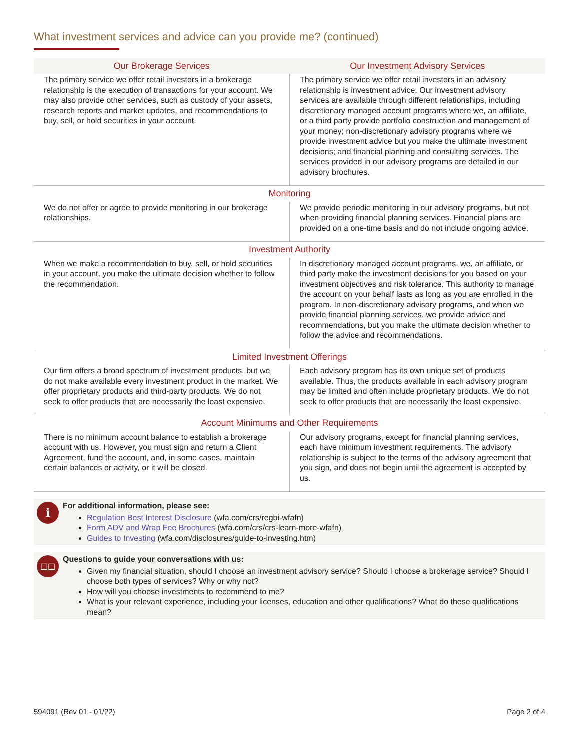What investment services and advice can you provide me? (continued)
| Our Brokerage Services | Our Investment Advisory Services |
| --- | --- |
| The primary service we offer retail investors in a brokerage relationship is the execution of transactions for your account. We may also provide other services, such as custody of your assets, research reports and market updates, and recommendations to buy, sell, or hold securities in your account. | The primary service we offer retail investors in an advisory relationship is investment advice. Our investment advisory services are available through different relationships, including discretionary managed account programs where we, an affiliate, or a third party provide portfolio construction and management of your money; non-discretionary advisory programs where we provide investment advice but you make the ultimate investment decisions; and financial planning and consulting services. The services provided in our advisory programs are detailed in our advisory brochures. |
| Monitoring | |
| We do not offer or agree to provide monitoring in our brokerage relationships. | We provide periodic monitoring in our advisory programs, but not when providing financial planning services. Financial plans are provided on a one-time basis and do not include ongoing advice. |
| Investment Authority | |
| When we make a recommendation to buy, sell, or hold securities in your account, you make the ultimate decision whether to follow the recommendation. | In discretionary managed account programs, we, an affiliate, or third party make the investment decisions for you based on your investment objectives and risk tolerance. This authority to manage the account on your behalf lasts as long as you are enrolled in the program. In non-discretionary advisory programs, and when we provide financial planning services, we provide advice and recommendations, but you make the ultimate decision whether to follow the advice and recommendations. |
| Limited Investment Offerings | |
| Our firm offers a broad spectrum of investment products, but we do not make available every investment product in the market. We offer proprietary products and third-party products. We do not seek to offer products that are necessarily the least expensive. | Each advisory program has its own unique set of products available. Thus, the products available in each advisory program may be limited and often include proprietary products. We do not seek to offer products that are necessarily the least expensive. |
| Account Minimums and Other Requirements | |
| There is no minimum account balance to establish a brokerage account with us. However, you must sign and return a Client Agreement, fund the account, and, in some cases, maintain certain balances or activity, or it will be closed. | Our advisory programs, except for financial planning services, each have minimum investment requirements. The advisory relationship is subject to the terms of the advisory agreement that you sign, and does not begin until the agreement is accepted by us. |
i
For additional information, please see:
Regulation Best Interest Disclosure (wfa.com/crs/regbi-wfafn)
Form ADV and Wrap Fee Brochures (wfa.com/crs/crs-learn-more-wfafn)
Guides to Investing (wfa.com/disclosures/guide-to-investing.htm)
□□
Questions to guide your conversations with us:
Given my financial situation, should I choose an investment advisory service? Should I choose a brokerage service? Should I choose both types of services? Why or why not?
How will you choose investments to recommend to me?
What is your relevant experience, including your licenses, education and other qualifications? What do these qualifications mean?
594091 (Rev 01 - 01/22) Page 2 of 4